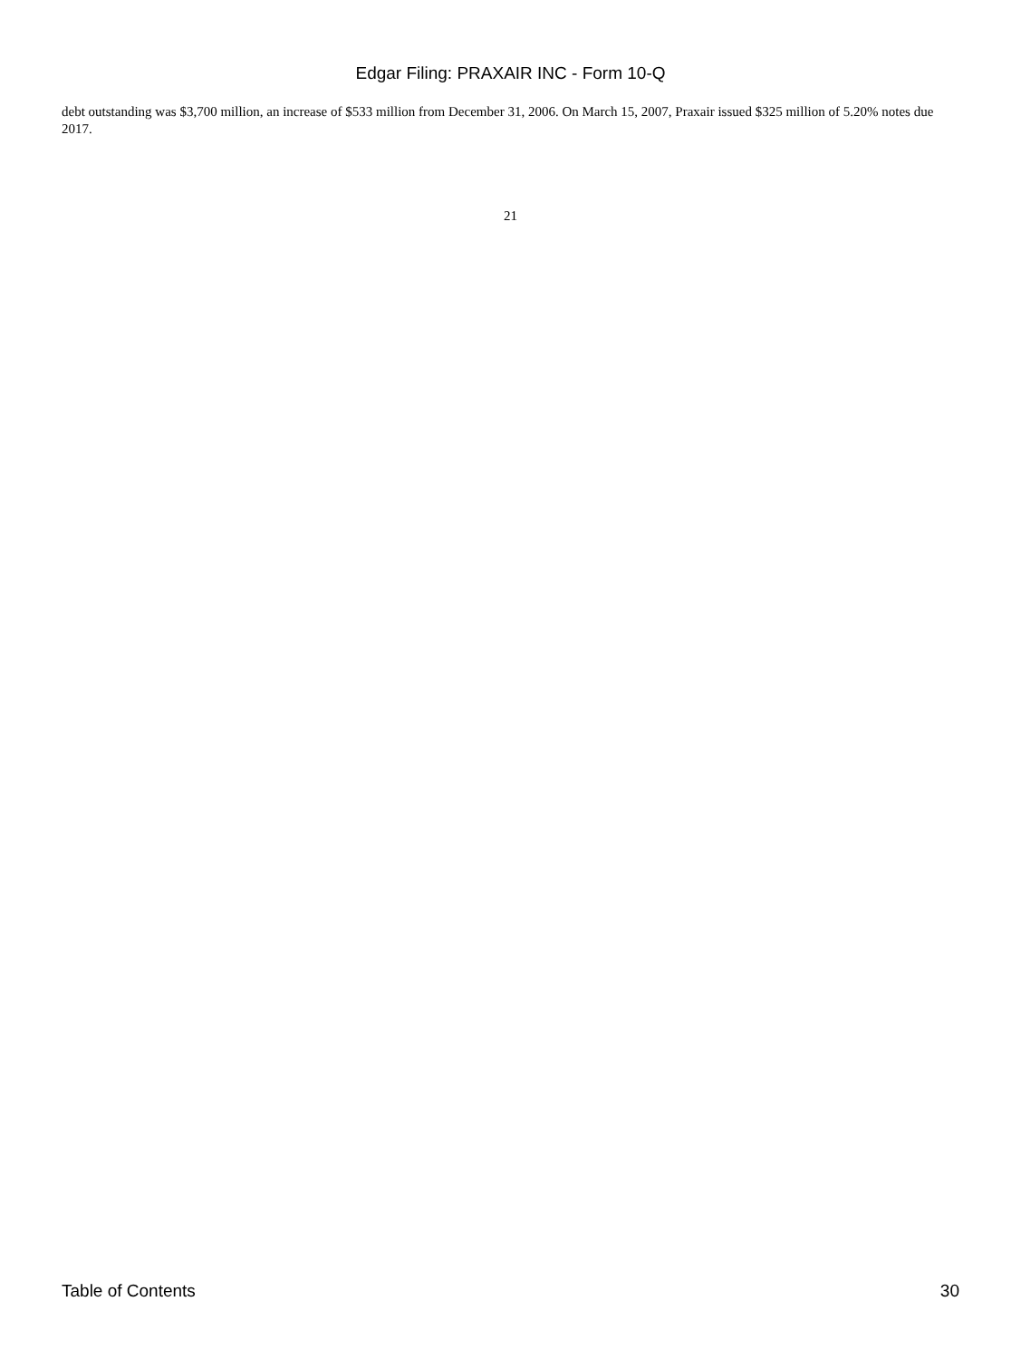Edgar Filing: PRAXAIR INC - Form 10-Q
debt outstanding was $3,700 million, an increase of $533 million from December 31, 2006. On March 15, 2007, Praxair issued $325 million of 5.20% notes due 2017.
21
Table of Contents 30